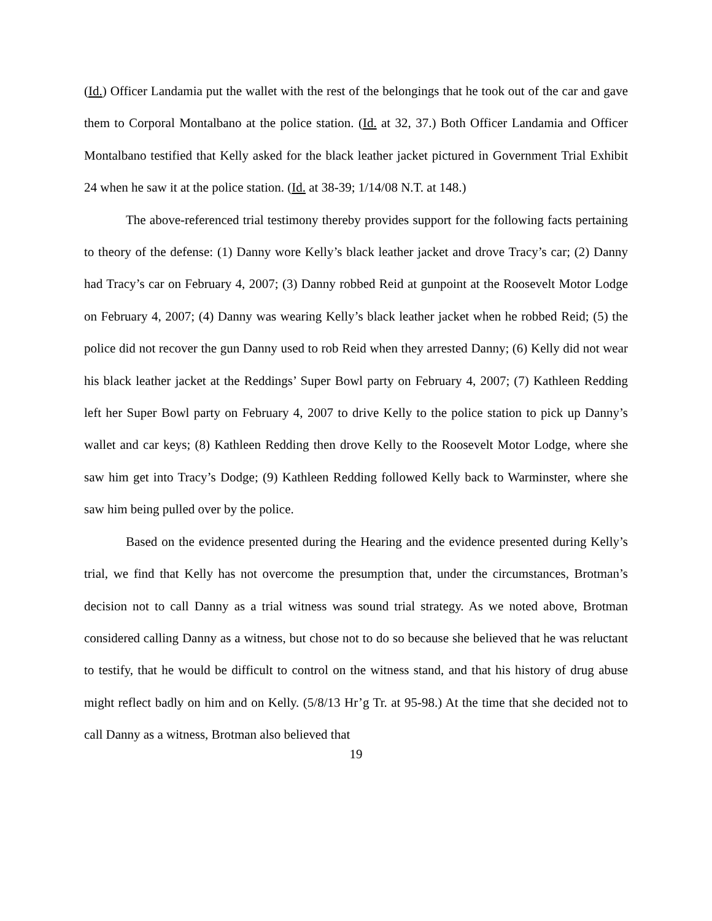(Id.) Officer Landamia put the wallet with the rest of the belongings that he took out of the car and gave them to Corporal Montalbano at the police station. (Id. at 32, 37.) Both Officer Landamia and Officer Montalbano testified that Kelly asked for the black leather jacket pictured in Government Trial Exhibit 24 when he saw it at the police station. (Id. at 38-39; 1/14/08 N.T. at 148.)
The above-referenced trial testimony thereby provides support for the following facts pertaining to theory of the defense: (1) Danny wore Kelly’s black leather jacket and drove Tracy’s car; (2) Danny had Tracy’s car on February 4, 2007; (3) Danny robbed Reid at gunpoint at the Roosevelt Motor Lodge on February 4, 2007; (4) Danny was wearing Kelly’s black leather jacket when he robbed Reid; (5) the police did not recover the gun Danny used to rob Reid when they arrested Danny; (6) Kelly did not wear his black leather jacket at the Reddings’ Super Bowl party on February 4, 2007; (7) Kathleen Redding left her Super Bowl party on February 4, 2007 to drive Kelly to the police station to pick up Danny’s wallet and car keys; (8) Kathleen Redding then drove Kelly to the Roosevelt Motor Lodge, where she saw him get into Tracy’s Dodge; (9) Kathleen Redding followed Kelly back to Warminster, where she saw him being pulled over by the police.
Based on the evidence presented during the Hearing and the evidence presented during Kelly’s trial, we find that Kelly has not overcome the presumption that, under the circumstances, Brotman’s decision not to call Danny as a trial witness was sound trial strategy. As we noted above, Brotman considered calling Danny as a witness, but chose not to do so because she believed that he was reluctant to testify, that he would be difficult to control on the witness stand, and that his history of drug abuse might reflect badly on him and on Kelly. (5/8/13 Hr’g Tr. at 95-98.) At the time that she decided not to call Danny as a witness, Brotman also believed that
19